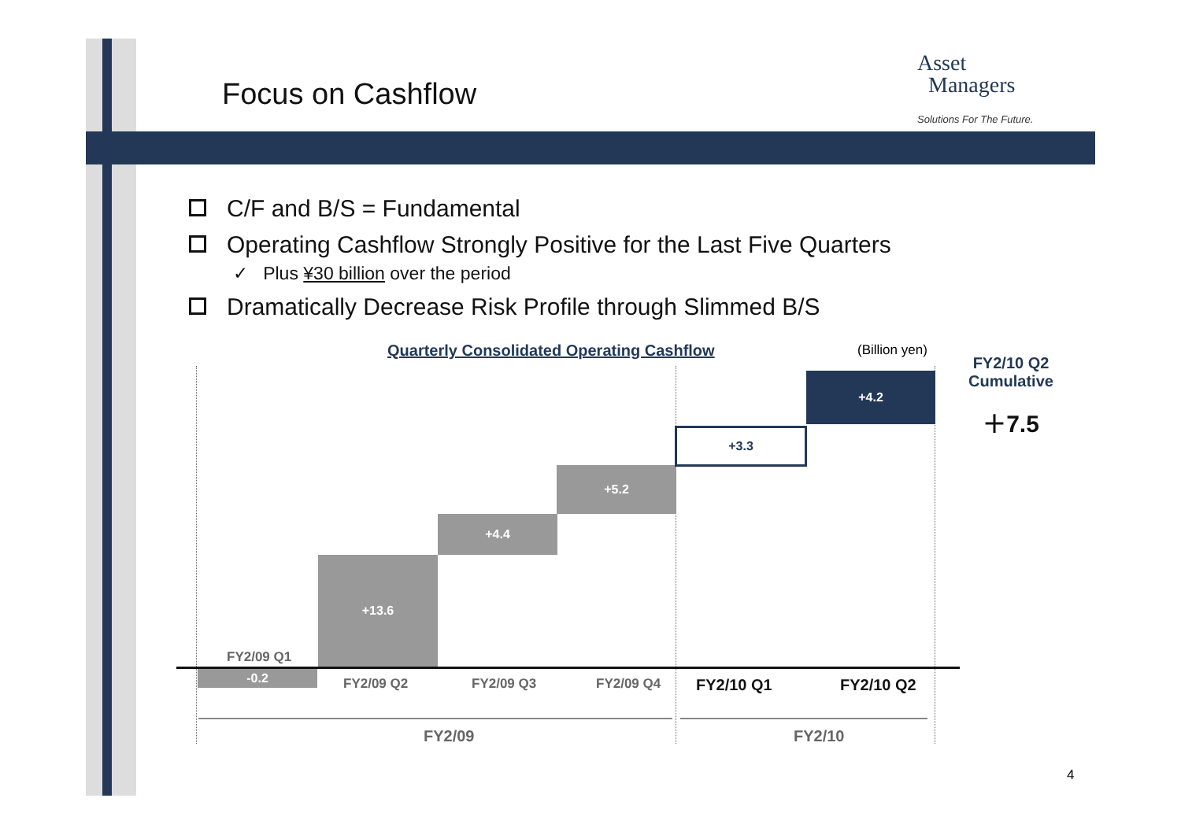Focus on Cashflow
Asset
Managers
Solutions For The Future.
C/F and B/S = Fundamental
Operating Cashflow Strongly Positive for the Last Five Quarters
✓ Plus ¥30 billion over the period
Dramatically Decrease Risk Profile through Slimmed B/S
Quarterly Consolidated Operating Cashflow
(Billion yen)
-0.2
+13.6
+4.4
+5.2
+3.3
+4.2
FY2/09 Q1
FY2/09 Q2 FY2/09 Q3 FY2/09 Q4 FY2/10 Q1 FY2/10 Q2
FY2/09 FY2/10
FY2/10 Q2 Cumulative
＋7.5
4